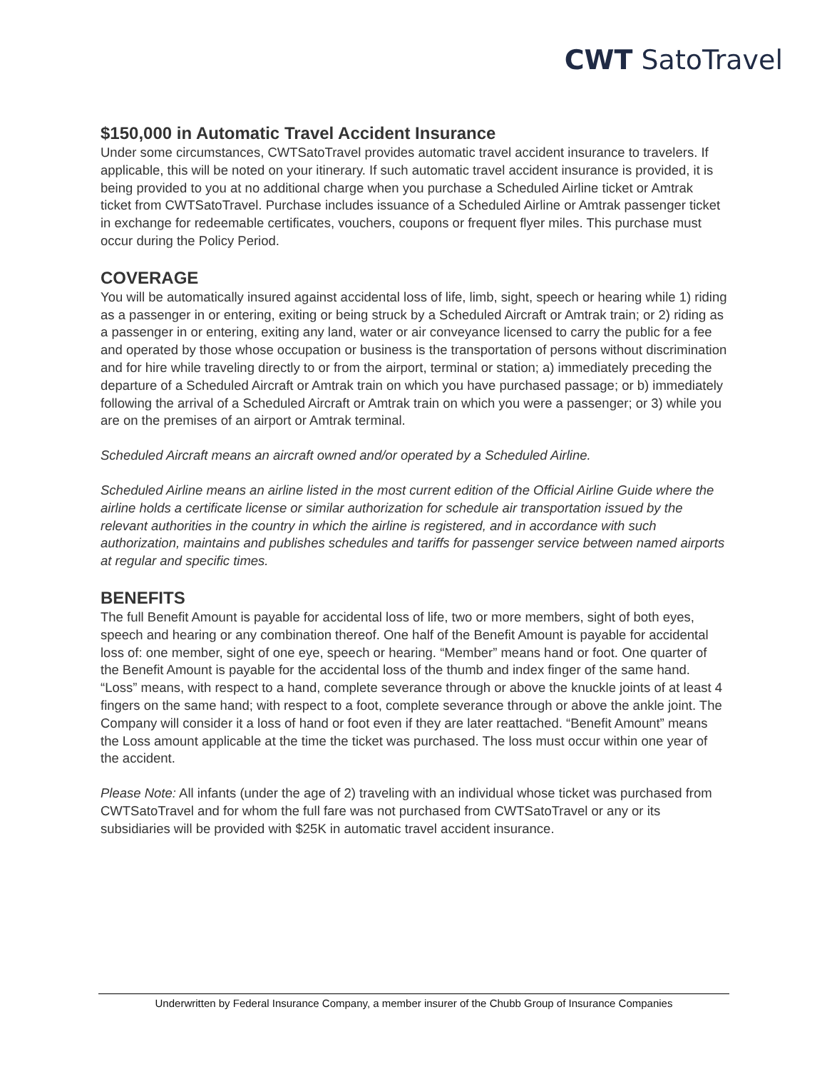CWT SatoTravel
$150,000 in Automatic Travel Accident Insurance
Under some circumstances, CWTSatoTravel provides automatic travel accident insurance to travelers. If applicable, this will be noted on your itinerary. If such automatic travel accident insurance is provided, it is being provided to you at no additional charge when you purchase a Scheduled Airline ticket or Amtrak ticket from CWTSatoTravel. Purchase includes issuance of a Scheduled Airline or Amtrak passenger ticket in exchange for redeemable certificates, vouchers, coupons or frequent flyer miles. This purchase must occur during the Policy Period.
COVERAGE
You will be automatically insured against accidental loss of life, limb, sight, speech or hearing while 1) riding as a passenger in or entering, exiting or being struck by a Scheduled Aircraft or Amtrak train; or 2) riding as a passenger in or entering, exiting any land, water or air conveyance licensed to carry the public for a fee and operated by those whose occupation or business is the transportation of persons without discrimination and for hire while traveling directly to or from the airport, terminal or station; a) immediately preceding the departure of a Scheduled Aircraft or Amtrak train on which you have purchased passage; or b) immediately following the arrival of a Scheduled Aircraft or Amtrak train on which you were a passenger; or 3) while you are on the premises of an airport or Amtrak terminal.
Scheduled Aircraft means an aircraft owned and/or operated by a Scheduled Airline.
Scheduled Airline means an airline listed in the most current edition of the Official Airline Guide where the airline holds a certificate license or similar authorization for schedule air transportation issued by the relevant authorities in the country in which the airline is registered, and in accordance with such authorization, maintains and publishes schedules and tariffs for passenger service between named airports at regular and specific times.
BENEFITS
The full Benefit Amount is payable for accidental loss of life, two or more members, sight of both eyes, speech and hearing or any combination thereof. One half of the Benefit Amount is payable for accidental loss of: one member, sight of one eye, speech or hearing. “Member” means hand or foot. One quarter of the Benefit Amount is payable for the accidental loss of the thumb and index finger of the same hand. “Loss” means, with respect to a hand, complete severance through or above the knuckle joints of at least 4 fingers on the same hand; with respect to a foot, complete severance through or above the ankle joint. The Company will consider it a loss of hand or foot even if they are later reattached. “Benefit Amount” means the Loss amount applicable at the time the ticket was purchased. The loss must occur within one year of the accident.
Please Note: All infants (under the age of 2) traveling with an individual whose ticket was purchased from CWTSatoTravel and for whom the full fare was not purchased from CWTSatoTravel or any or its subsidiaries will be provided with $25K in automatic travel accident insurance.
Underwritten by Federal Insurance Company, a member insurer of the Chubb Group of Insurance Companies